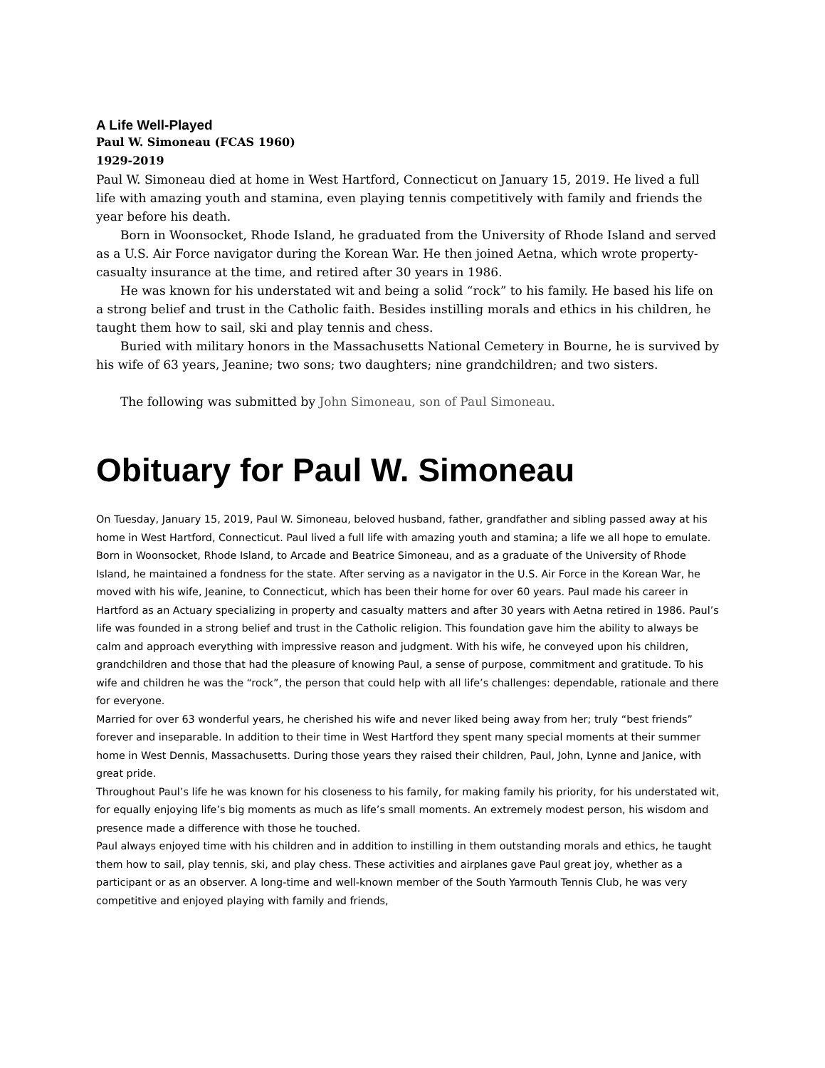A Life Well-Played
Paul W. Simoneau (FCAS 1960)
1929-2019
Paul W. Simoneau died at home in West Hartford, Connecticut on January 15, 2019. He lived a full life with amazing youth and stamina, even playing tennis competitively with family and friends the year before his death.
Born in Woonsocket, Rhode Island, he graduated from the University of Rhode Island and served as a U.S. Air Force navigator during the Korean War. He then joined Aetna, which wrote property-casualty insurance at the time, and retired after 30 years in 1986.
He was known for his understated wit and being a solid “rock” to his family. He based his life on a strong belief and trust in the Catholic faith. Besides instilling morals and ethics in his children, he taught them how to sail, ski and play tennis and chess.
Buried with military honors in the Massachusetts National Cemetery in Bourne, he is survived by his wife of 63 years, Jeanine; two sons; two daughters; nine grandchildren; and two sisters.
The following was submitted by John Simoneau, son of Paul Simoneau.
Obituary for Paul W. Simoneau
On Tuesday, January 15, 2019, Paul W. Simoneau, beloved husband, father, grandfather and sibling passed away at his home in West Hartford, Connecticut. Paul lived a full life with amazing youth and stamina; a life we all hope to emulate. Born in Woonsocket, Rhode Island, to Arcade and Beatrice Simoneau, and as a graduate of the University of Rhode Island, he maintained a fondness for the state. After serving as a navigator in the U.S. Air Force in the Korean War, he moved with his wife, Jeanine, to Connecticut, which has been their home for over 60 years. Paul made his career in Hartford as an Actuary specializing in property and casualty matters and after 30 years with Aetna retired in 1986. Paul’s life was founded in a strong belief and trust in the Catholic religion. This foundation gave him the ability to always be calm and approach everything with impressive reason and judgment. With his wife, he conveyed upon his children, grandchildren and those that had the pleasure of knowing Paul, a sense of purpose, commitment and gratitude. To his wife and children he was the “rock”, the person that could help with all life’s challenges: dependable, rationale and there for everyone.
Married for over 63 wonderful years, he cherished his wife and never liked being away from her; truly “best friends” forever and inseparable. In addition to their time in West Hartford they spent many special moments at their summer home in West Dennis, Massachusetts. During those years they raised their children, Paul, John, Lynne and Janice, with great pride.
Throughout Paul’s life he was known for his closeness to his family, for making family his priority, for his understated wit, for equally enjoying life’s big moments as much as life’s small moments. An extremely modest person, his wisdom and presence made a difference with those he touched.
Paul always enjoyed time with his children and in addition to instilling in them outstanding morals and ethics, he taught them how to sail, play tennis, ski, and play chess. These activities and airplanes gave Paul great joy, whether as a participant or as an observer. A long-time and well-known member of the South Yarmouth Tennis Club, he was very competitive and enjoyed playing with family and friends,